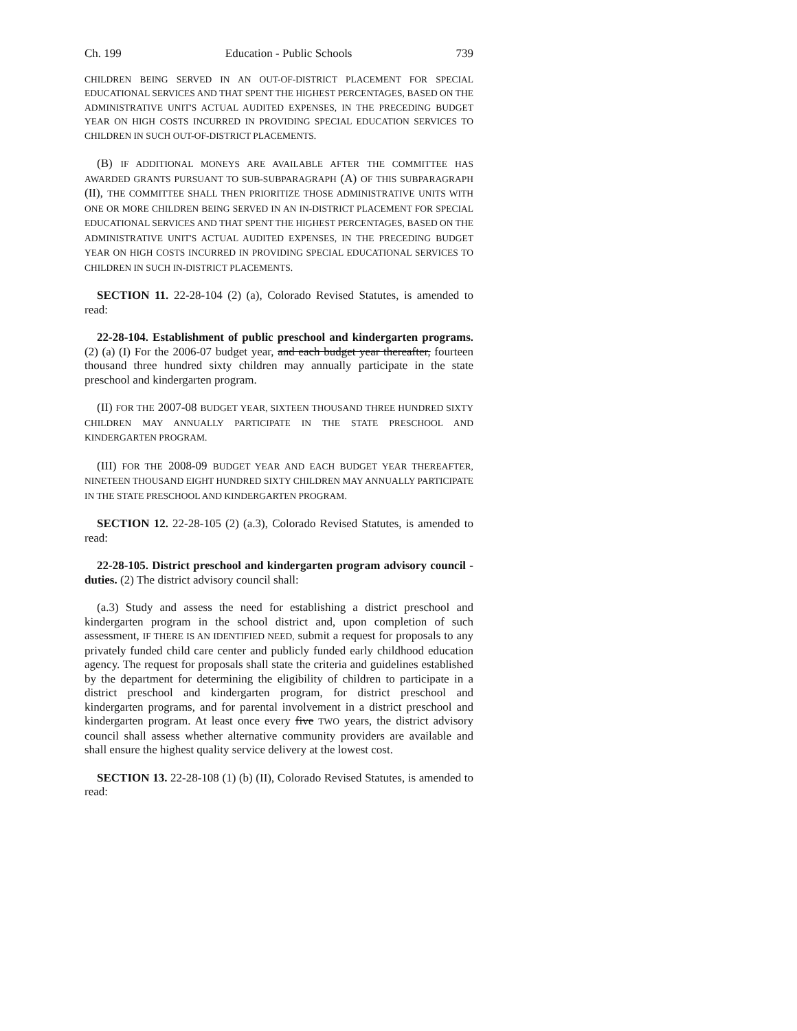Ch. 199 Education - Public Schools 739
CHILDREN BEING SERVED IN AN OUT-OF-DISTRICT PLACEMENT FOR SPECIAL EDUCATIONAL SERVICES AND THAT SPENT THE HIGHEST PERCENTAGES, BASED ON THE ADMINISTRATIVE UNIT'S ACTUAL AUDITED EXPENSES, IN THE PRECEDING BUDGET YEAR ON HIGH COSTS INCURRED IN PROVIDING SPECIAL EDUCATION SERVICES TO CHILDREN IN SUCH OUT-OF-DISTRICT PLACEMENTS.
(B) IF ADDITIONAL MONEYS ARE AVAILABLE AFTER THE COMMITTEE HAS AWARDED GRANTS PURSUANT TO SUB-SUBPARAGRAPH (A) OF THIS SUBPARAGRAPH (II), THE COMMITTEE SHALL THEN PRIORITIZE THOSE ADMINISTRATIVE UNITS WITH ONE OR MORE CHILDREN BEING SERVED IN AN IN-DISTRICT PLACEMENT FOR SPECIAL EDUCATIONAL SERVICES AND THAT SPENT THE HIGHEST PERCENTAGES, BASED ON THE ADMINISTRATIVE UNIT'S ACTUAL AUDITED EXPENSES, IN THE PRECEDING BUDGET YEAR ON HIGH COSTS INCURRED IN PROVIDING SPECIAL EDUCATIONAL SERVICES TO CHILDREN IN SUCH IN-DISTRICT PLACEMENTS.
SECTION 11. 22-28-104 (2) (a), Colorado Revised Statutes, is amended to read:
22-28-104. Establishment of public preschool and kindergarten programs. (2) (a) (I) For the 2006-07 budget year, and each budget year thereafter, fourteen thousand three hundred sixty children may annually participate in the state preschool and kindergarten program.
(II) FOR THE 2007-08 BUDGET YEAR, SIXTEEN THOUSAND THREE HUNDRED SIXTY CHILDREN MAY ANNUALLY PARTICIPATE IN THE STATE PRESCHOOL AND KINDERGARTEN PROGRAM.
(III) FOR THE 2008-09 BUDGET YEAR AND EACH BUDGET YEAR THEREAFTER, NINETEEN THOUSAND EIGHT HUNDRED SIXTY CHILDREN MAY ANNUALLY PARTICIPATE IN THE STATE PRESCHOOL AND KINDERGARTEN PROGRAM.
SECTION 12. 22-28-105 (2) (a.3), Colorado Revised Statutes, is amended to read:
22-28-105. District preschool and kindergarten program advisory council - duties. (2) The district advisory council shall:
(a.3) Study and assess the need for establishing a district preschool and kindergarten program in the school district and, upon completion of such assessment, IF THERE IS AN IDENTIFIED NEED, submit a request for proposals to any privately funded child care center and publicly funded early childhood education agency. The request for proposals shall state the criteria and guidelines established by the department for determining the eligibility of children to participate in a district preschool and kindergarten program, for district preschool and kindergarten programs, and for parental involvement in a district preschool and kindergarten program. At least once every five TWO years, the district advisory council shall assess whether alternative community providers are available and shall ensure the highest quality service delivery at the lowest cost.
SECTION 13. 22-28-108 (1) (b) (II), Colorado Revised Statutes, is amended to read: